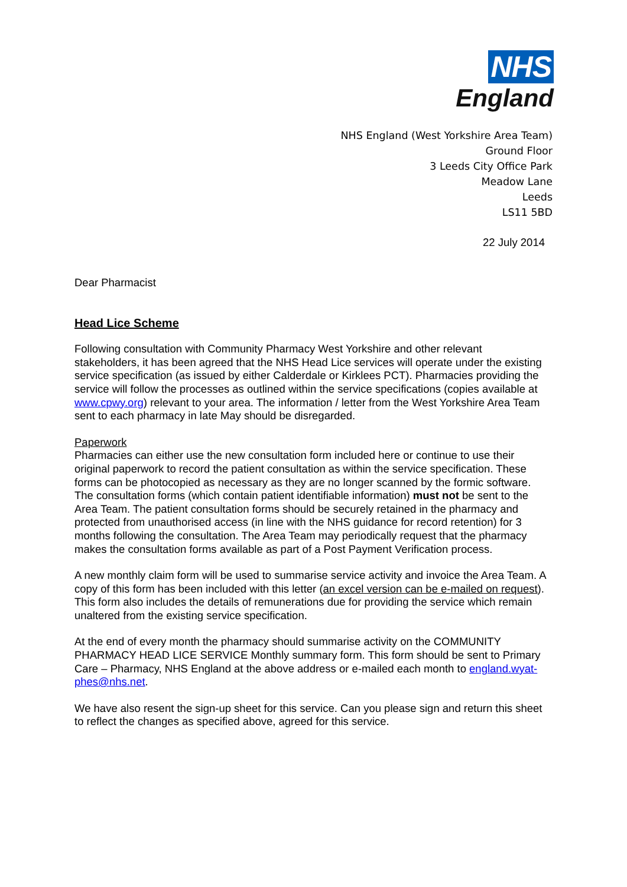NHS
England
NHS England (West Yorkshire Area Team)
Ground Floor
3 Leeds City Office Park
Meadow Lane
Leeds
LS11 5BD
22 July 2014
Dear Pharmacist
Head Lice Scheme
Following consultation with Community Pharmacy West Yorkshire and other relevant stakeholders, it has been agreed that the NHS Head Lice services will operate under the existing service specification (as issued by either Calderdale or Kirklees PCT). Pharmacies providing the service will follow the processes as outlined within the service specifications (copies available at www.cpwy.org) relevant to your area. The information / letter from the West Yorkshire Area Team sent to each pharmacy in late May should be disregarded.
Paperwork
Pharmacies can either use the new consultation form included here or continue to use their original paperwork to record the patient consultation as within the service specification. These forms can be photocopied as necessary as they are no longer scanned by the formic software. The consultation forms (which contain patient identifiable information) must not be sent to the Area Team. The patient consultation forms should be securely retained in the pharmacy and protected from unauthorised access (in line with the NHS guidance for record retention) for 3 months following the consultation. The Area Team may periodically request that the pharmacy makes the consultation forms available as part of a Post Payment Verification process.
A new monthly claim form will be used to summarise service activity and invoice the Area Team. A copy of this form has been included with this letter (an excel version can be e-mailed on request). This form also includes the details of remunerations due for providing the service which remain unaltered from the existing service specification.
At the end of every month the pharmacy should summarise activity on the COMMUNITY PHARMACY HEAD LICE SERVICE Monthly summary form. This form should be sent to Primary Care – Pharmacy, NHS England at the above address or e-mailed each month to england.wyat-phes@nhs.net.
We have also resent the sign-up sheet for this service. Can you please sign and return this sheet to reflect the changes as specified above, agreed for this service.